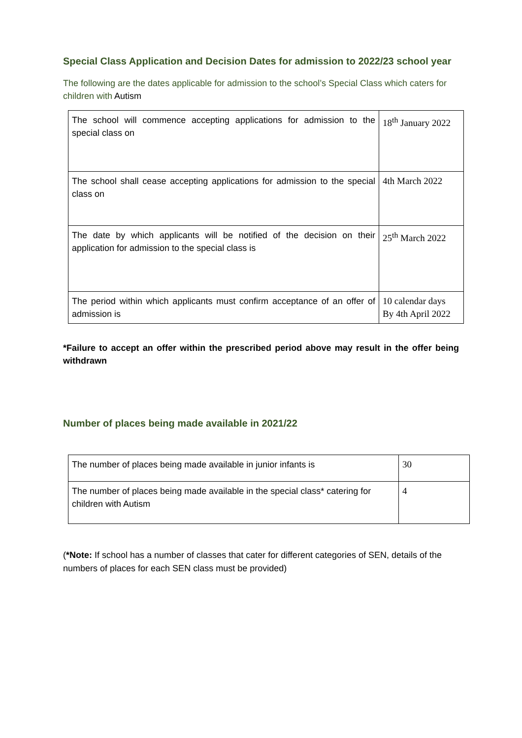Special Class Application and Decision Dates for admission to 2022/23 school year
The following are the dates applicable for admission to the school’s Special Class which caters for children with Autism
| The school will commence accepting applications for admission to the special class on | 18<sup>th</sup> January 2022 |
| The school shall cease accepting applications for admission to the special class on | 4th March 2022 |
| The date by which applicants will be notified of the decision on their application for admission to the special class is | 25<sup>th</sup> March 2022 |
| The period within which applicants must confirm acceptance of an offer of admission is | 10 calendar days By 4th April 2022 |
*Failure to accept an offer within the prescribed period above may result in the offer being withdrawn
Number of places being made available in 2021/22
| The number of places being made available in junior infants is | 30 |
| The number of places being made available in the special class* catering for children with Autism | 4 |
(*Note: If school has a number of classes that cater for different categories of SEN, details of the numbers of places for each SEN class must be provided)